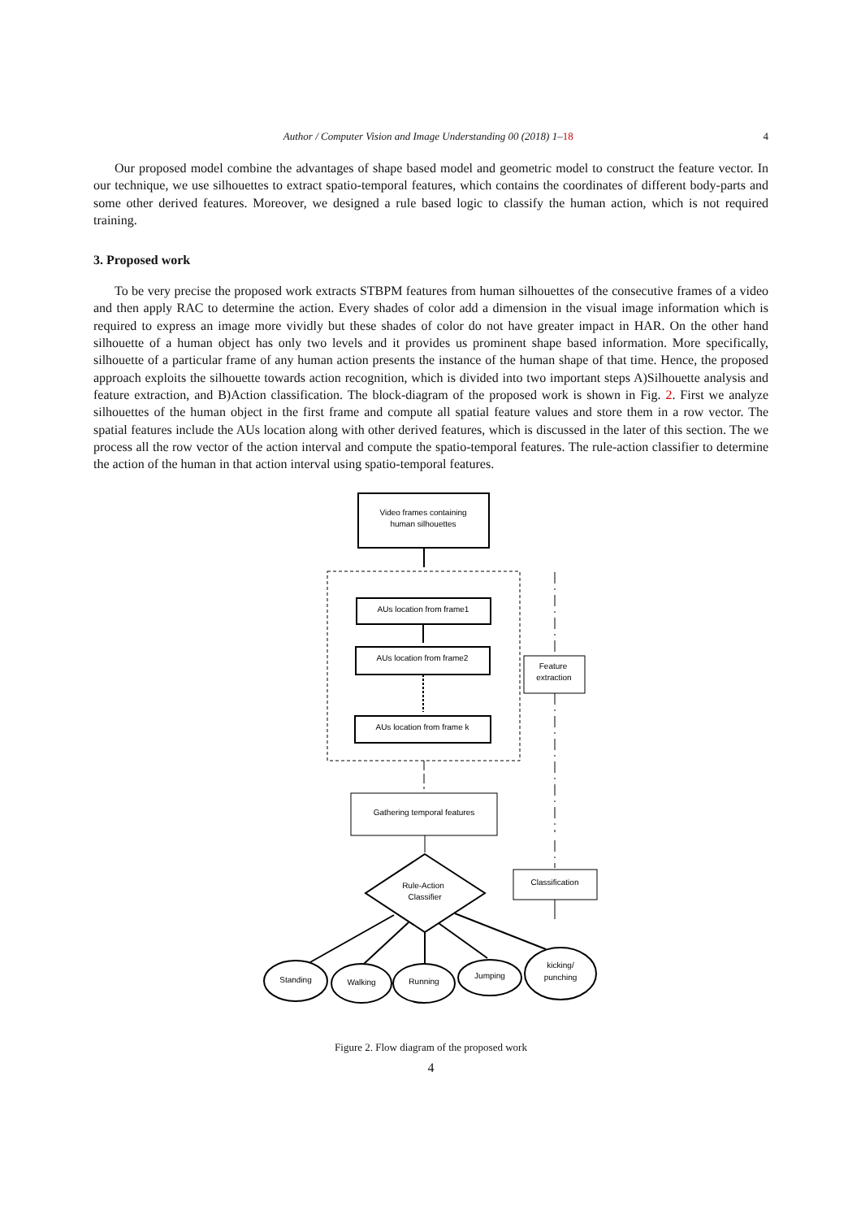Author / Computer Vision and Image Understanding 00 (2018) 1–18 4
Our proposed model combine the advantages of shape based model and geometric model to construct the feature vector. In our technique, we use silhouettes to extract spatio-temporal features, which contains the coordinates of different body-parts and some other derived features. Moreover, we designed a rule based logic to classify the human action, which is not required training.
3. Proposed work
To be very precise the proposed work extracts STBPM features from human silhouettes of the consecutive frames of a video and then apply RAC to determine the action. Every shades of color add a dimension in the visual image information which is required to express an image more vividly but these shades of color do not have greater impact in HAR. On the other hand silhouette of a human object has only two levels and it provides us prominent shape based information. More specifically, silhouette of a particular frame of any human action presents the instance of the human shape of that time. Hence, the proposed approach exploits the silhouette towards action recognition, which is divided into two important steps A)Silhouette analysis and feature extraction, and B)Action classification. The block-diagram of the proposed work is shown in Fig. 2. First we analyze silhouettes of the human object in the first frame and compute all spatial feature values and store them in a row vector. The spatial features include the AUs location along with other derived features, which is discussed in the later of this section. The we process all the row vector of the action interval and compute the spatio-temporal features. The rule-action classifier to determine the action of the human in that action interval using spatio-temporal features.
Video frames containing
human silhouettes
AUs location from frame1
AUs location from frame2
AUs location from frame k
Feature
extraction
Gathering temporal features
Classification
Rule-Action
Classifier
Standing
Walking
Running
Jumping
kicking/
punching
Figure 2. Flow diagram of the proposed work
4